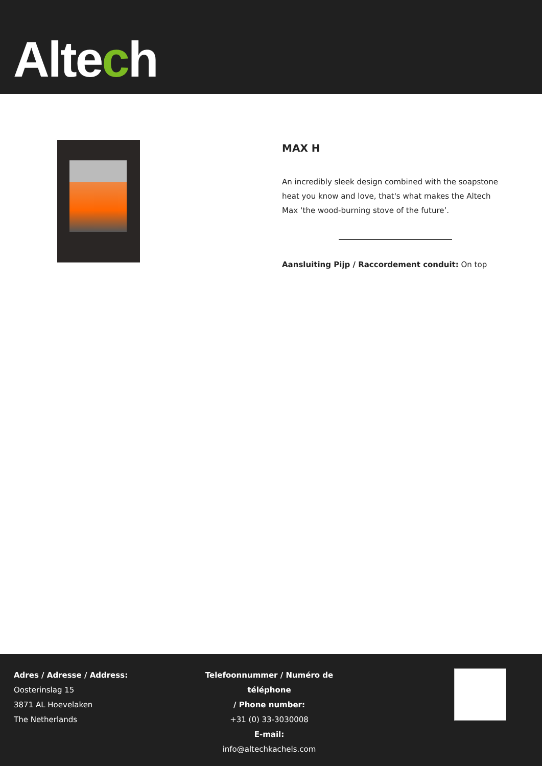Altech
MAX H
An incredibly sleek design combined with the soapstone heat you know and love, that's what makes the Altech Max ‘the wood-burning stove of the future’.
Aansluiting Pijp / Raccordement conduit: On top
Adres / Adresse / Address:
Oosterinslag 15
3871 AL Hoevelaken
The Netherlands
Telefoonnummer / Numéro de téléphone
/ Phone number:
+31 (0) 33-3030008
E-mail:
info@altechkachels.com